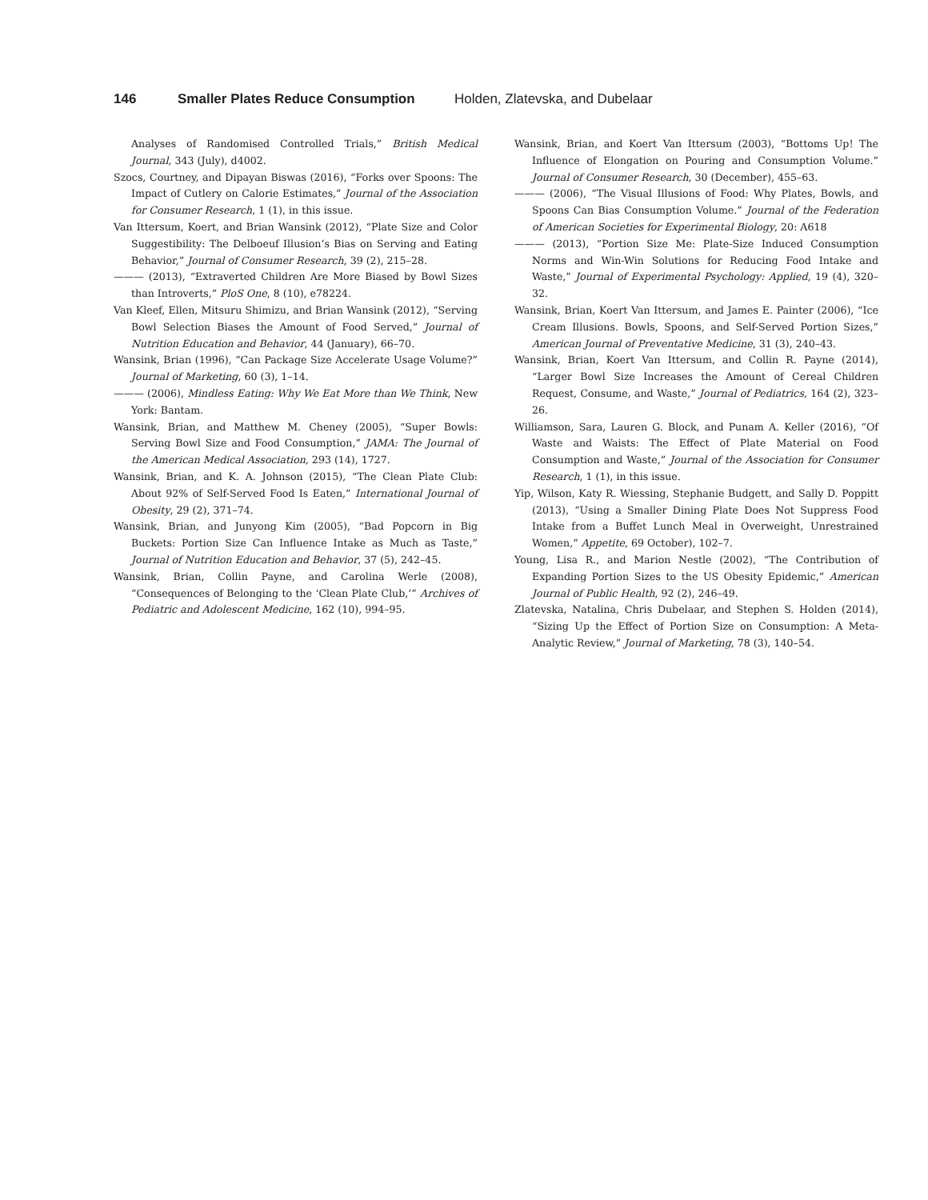146 Smaller Plates Reduce Consumption Holden, Zlatevska, and Dubelaar
Analyses of Randomised Controlled Trials,” British Medical Journal, 343 (July), d4002.
Szocs, Courtney, and Dipayan Biswas (2016), “Forks over Spoons: The Impact of Cutlery on Calorie Estimates,” Journal of the Association for Consumer Research, 1 (1), in this issue.
Van Ittersum, Koert, and Brian Wansink (2012), “Plate Size and Color Suggestibility: The Delboeuf Illusion’s Bias on Serving and Eating Behavior,” Journal of Consumer Research, 39 (2), 215–28.
——— (2013), “Extraverted Children Are More Biased by Bowl Sizes than Introverts,” PloS One, 8 (10), e78224.
Van Kleef, Ellen, Mitsuru Shimizu, and Brian Wansink (2012), “Serving Bowl Selection Biases the Amount of Food Served,” Journal of Nutrition Education and Behavior, 44 (January), 66–70.
Wansink, Brian (1996), “Can Package Size Accelerate Usage Volume?” Journal of Marketing, 60 (3), 1–14.
——— (2006), Mindless Eating: Why We Eat More than We Think, New York: Bantam.
Wansink, Brian, and Matthew M. Cheney (2005), “Super Bowls: Serving Bowl Size and Food Consumption,” JAMA: The Journal of the American Medical Association, 293 (14), 1727.
Wansink, Brian, and K. A. Johnson (2015), “The Clean Plate Club: About 92% of Self-Served Food Is Eaten,” International Journal of Obesity, 29 (2), 371–74.
Wansink, Brian, and Junyong Kim (2005), “Bad Popcorn in Big Buckets: Portion Size Can Influence Intake as Much as Taste,” Journal of Nutrition Education and Behavior, 37 (5), 242–45.
Wansink, Brian, Collin Payne, and Carolina Werle (2008), “Consequences of Belonging to the ‘Clean Plate Club,’” Archives of Pediatric and Adolescent Medicine, 162 (10), 994–95.
Wansink, Brian, and Koert Van Ittersum (2003), “Bottoms Up! The Influence of Elongation on Pouring and Consumption Volume.” Journal of Consumer Research, 30 (December), 455–63.
——— (2006), “The Visual Illusions of Food: Why Plates, Bowls, and Spoons Can Bias Consumption Volume.” Journal of the Federation of American Societies for Experimental Biology, 20: A618
——— (2013), “Portion Size Me: Plate-Size Induced Consumption Norms and Win-Win Solutions for Reducing Food Intake and Waste,” Journal of Experimental Psychology: Applied, 19 (4), 320–32.
Wansink, Brian, Koert Van Ittersum, and James E. Painter (2006), “Ice Cream Illusions. Bowls, Spoons, and Self-Served Portion Sizes,” American Journal of Preventative Medicine, 31 (3), 240–43.
Wansink, Brian, Koert Van Ittersum, and Collin R. Payne (2014), “Larger Bowl Size Increases the Amount of Cereal Children Request, Consume, and Waste,” Journal of Pediatrics, 164 (2), 323–26.
Williamson, Sara, Lauren G. Block, and Punam A. Keller (2016), “Of Waste and Waists: The Effect of Plate Material on Food Consumption and Waste,” Journal of the Association for Consumer Research, 1 (1), in this issue.
Yip, Wilson, Katy R. Wiessing, Stephanie Budgett, and Sally D. Poppitt (2013), “Using a Smaller Dining Plate Does Not Suppress Food Intake from a Buffet Lunch Meal in Overweight, Unrestrained Women,” Appetite, 69 October), 102–7.
Young, Lisa R., and Marion Nestle (2002), “The Contribution of Expanding Portion Sizes to the US Obesity Epidemic,” American Journal of Public Health, 92 (2), 246–49.
Zlatevska, Natalina, Chris Dubelaar, and Stephen S. Holden (2014), “Sizing Up the Effect of Portion Size on Consumption: A Meta-Analytic Review,” Journal of Marketing, 78 (3), 140–54.